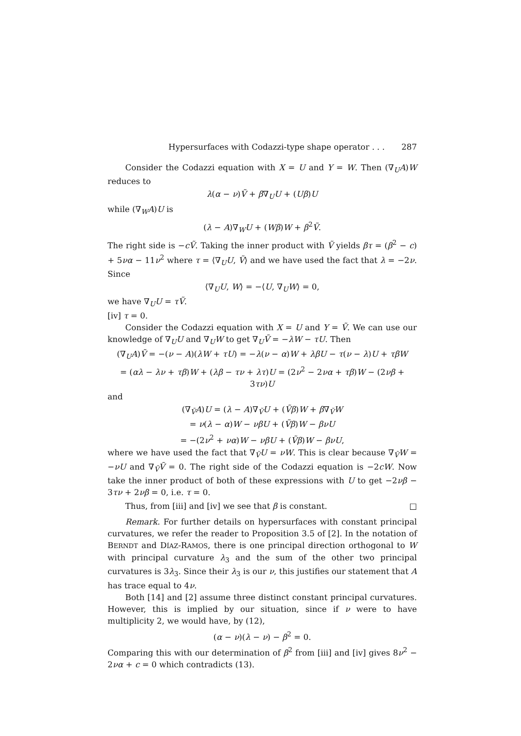Hypersurfaces with Codazzi-type shape operator . . . 287
Consider the Codazzi equation with X = U and Y = W. Then (∇<sub>U</sub>A)W reduces to
λ(α − ν)Ṽ + β∇<sub>U</sub>U + (Uβ)U
while (∇<sub>W</sub>A)U is
(λ − A)∇<sub>W</sub>U + (Wβ)W + β<sup>2</sup>Ṽ.
The right side is −cṼ. Taking the inner product with Ṽ yields βτ = (β<sup>2</sup> − c) + 5να − 11ν<sup>2</sup> where τ = ⟨∇<sub>U</sub>U, Ṽ⟩ and we have used the fact that λ = −2ν. Since
⟨∇<sub>U</sub>U, W⟩ = −⟨U, ∇<sub>U</sub>W⟩ = 0,
we have ∇<sub>U</sub>U = τṼ.
[iv] τ = 0.
Consider the Codazzi equation with X = U and Y = Ṽ. We can use our knowledge of ∇<sub>U</sub>U and ∇<sub>U</sub>W to get ∇<sub>U</sub>Ṽ = −λW − τU. Then
(∇<sub>U</sub>A)Ṽ = −(ν − A)(λW + τU) = −λ(ν − α)W + λβU − τ(ν − λ)U + τβW
= (αλ − λν + τβ)W + (λβ − τν + λτ)U = (2ν<sup>2</sup> − 2να + τβ)W − (2νβ + 3τν)U
and
(∇<sub>Ṽ</sub>A)U = (λ − A)∇<sub>Ṽ</sub>U + (Ṽβ)W + β∇<sub>Ṽ</sub>W
= ν(λ − α)W − νβU + (Ṽβ)W − βνU
= −(2ν<sup>2</sup> + να)W − νβU + (Ṽβ)W − βνU,
where we have used the fact that ∇<sub>Ṽ</sub>U = νW. This is clear because ∇<sub>Ṽ</sub>W = −νU and ∇<sub>Ṽ</sub>Ṽ = 0. The right side of the Codazzi equation is −2cW. Now take the inner product of both of these expressions with U to get −2νβ − 3τν + 2νβ = 0, i.e. τ = 0.
Thus, from [iii] and [iv] we see that β is constant. □
Remark. For further details on hypersurfaces with constant principal curvatures, we refer the reader to Proposition 3.5 of [2]. In the notation of BERNDT and DÍAZ-RAMOS, there is one principal direction orthogonal to W with principal curvature λ<sub>3</sub> and the sum of the other two principal curvatures is 3λ<sub>3</sub>. Since their λ<sub>3</sub> is our ν, this justifies our statement that A has trace equal to 4ν.
Both [14] and [2] assume three distinct constant principal curvatures. However, this is implied by our situation, since if ν were to have multiplicity 2, we would have, by (12),
(α − ν)(λ − ν) − β<sup>2</sup> = 0.
Comparing this with our determination of β<sup>2</sup> from [iii] and [iv] gives 8ν<sup>2</sup> − 2να + c = 0 which contradicts (13).